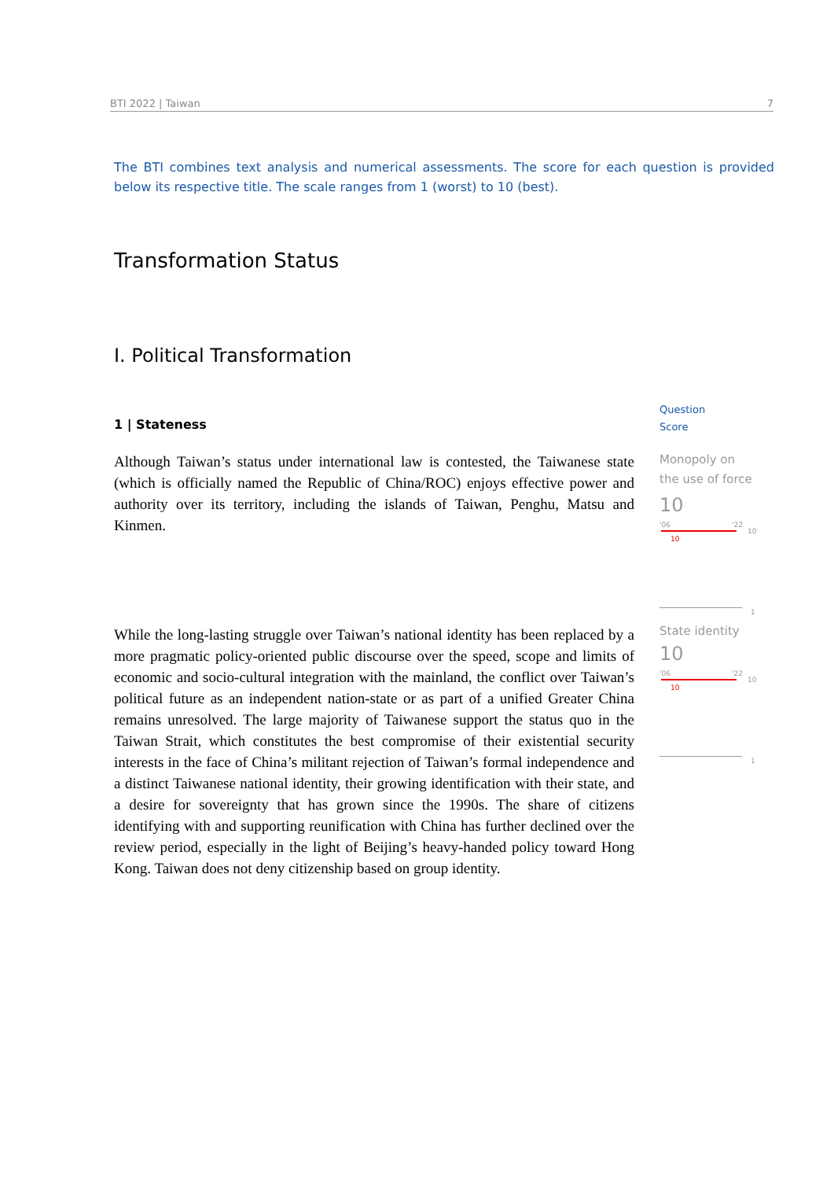BTI 2022 | Taiwan 7
The BTI combines text analysis and numerical assessments. The score for each question is provided below its respective title. The scale ranges from 1 (worst) to 10 (best).
Transformation Status
I. Political Transformation
1 | Stateness
Although Taiwan’s status under international law is contested, the Taiwanese state (which is officially named the Republic of China/ROC) enjoys effective power and authority over its territory, including the islands of Taiwan, Penghu, Matsu and Kinmen.
Question
Score
Monopoly on the use of force
10
'06 '22
10
10
1
While the long-lasting struggle over Taiwan’s national identity has been replaced by a more pragmatic policy-oriented public discourse over the speed, scope and limits of economic and socio-cultural integration with the mainland, the conflict over Taiwan’s political future as an independent nation-state or as part of a unified Greater China remains unresolved. The large majority of Taiwanese support the status quo in the Taiwan Strait, which constitutes the best compromise of their existential security interests in the face of China’s militant rejection of Taiwan’s formal independence and a distinct Taiwanese national identity, their growing identification with their state, and a desire for sovereignty that has grown since the 1990s. The share of citizens identifying with and supporting reunification with China has further declined over the review period, especially in the light of Beijing’s heavy-handed policy toward Hong Kong. Taiwan does not deny citizenship based on group identity.
State identity
10
'06 '22
10
10
1